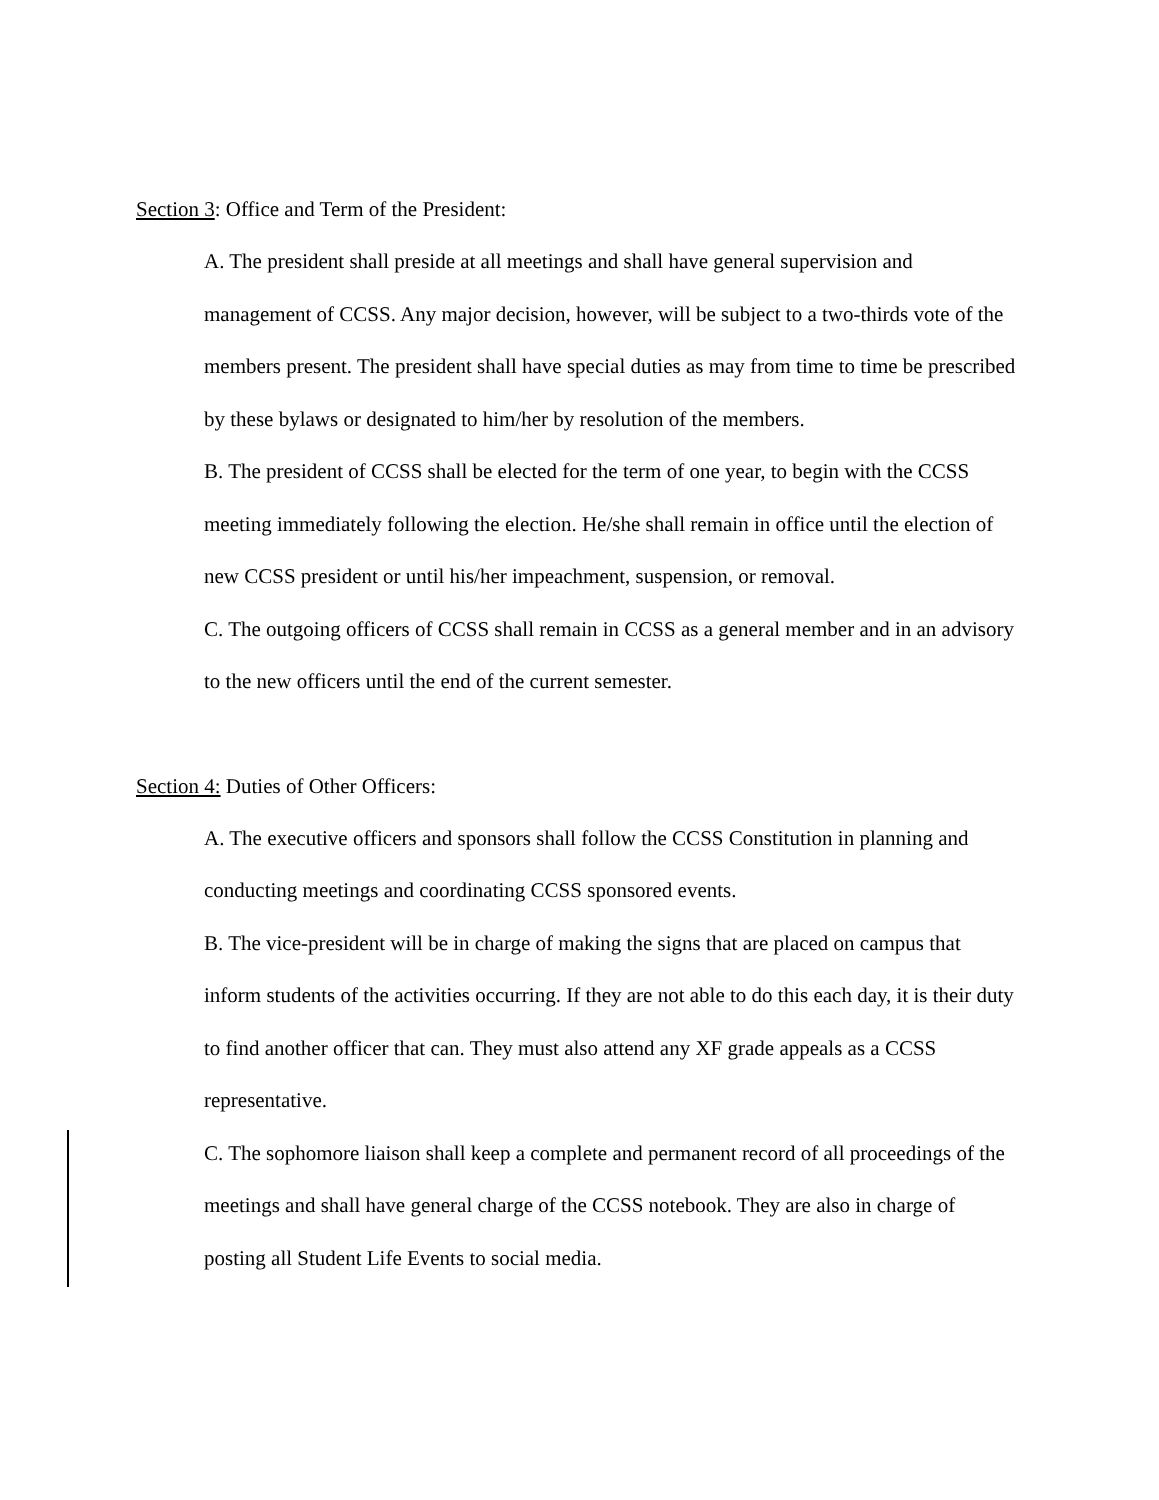Section 3: Office and Term of the President:
A. The president shall preside at all meetings and shall have general supervision and management of CCSS. Any major decision, however, will be subject to a two-thirds vote of the members present. The president shall have special duties as may from time to time be prescribed by these bylaws or designated to him/her by resolution of the members.
B. The president of CCSS shall be elected for the term of one year, to begin with the CCSS meeting immediately following the election. He/she shall remain in office until the election of new CCSS president or until his/her impeachment, suspension, or removal.
C. The outgoing officers of CCSS shall remain in CCSS as a general member and in an advisory to the new officers until the end of the current semester.
Section 4: Duties of Other Officers:
A. The executive officers and sponsors shall follow the CCSS Constitution in planning and conducting meetings and coordinating CCSS sponsored events.
B. The vice-president will be in charge of making the signs that are placed on campus that inform students of the activities occurring. If they are not able to do this each day, it is their duty to find another officer that can. They must also attend any XF grade appeals as a CCSS representative.
C. The sophomore liaison shall keep a complete and permanent record of all proceedings of the meetings and shall have general charge of the CCSS notebook. They are also in charge of posting all Student Life Events to social media.